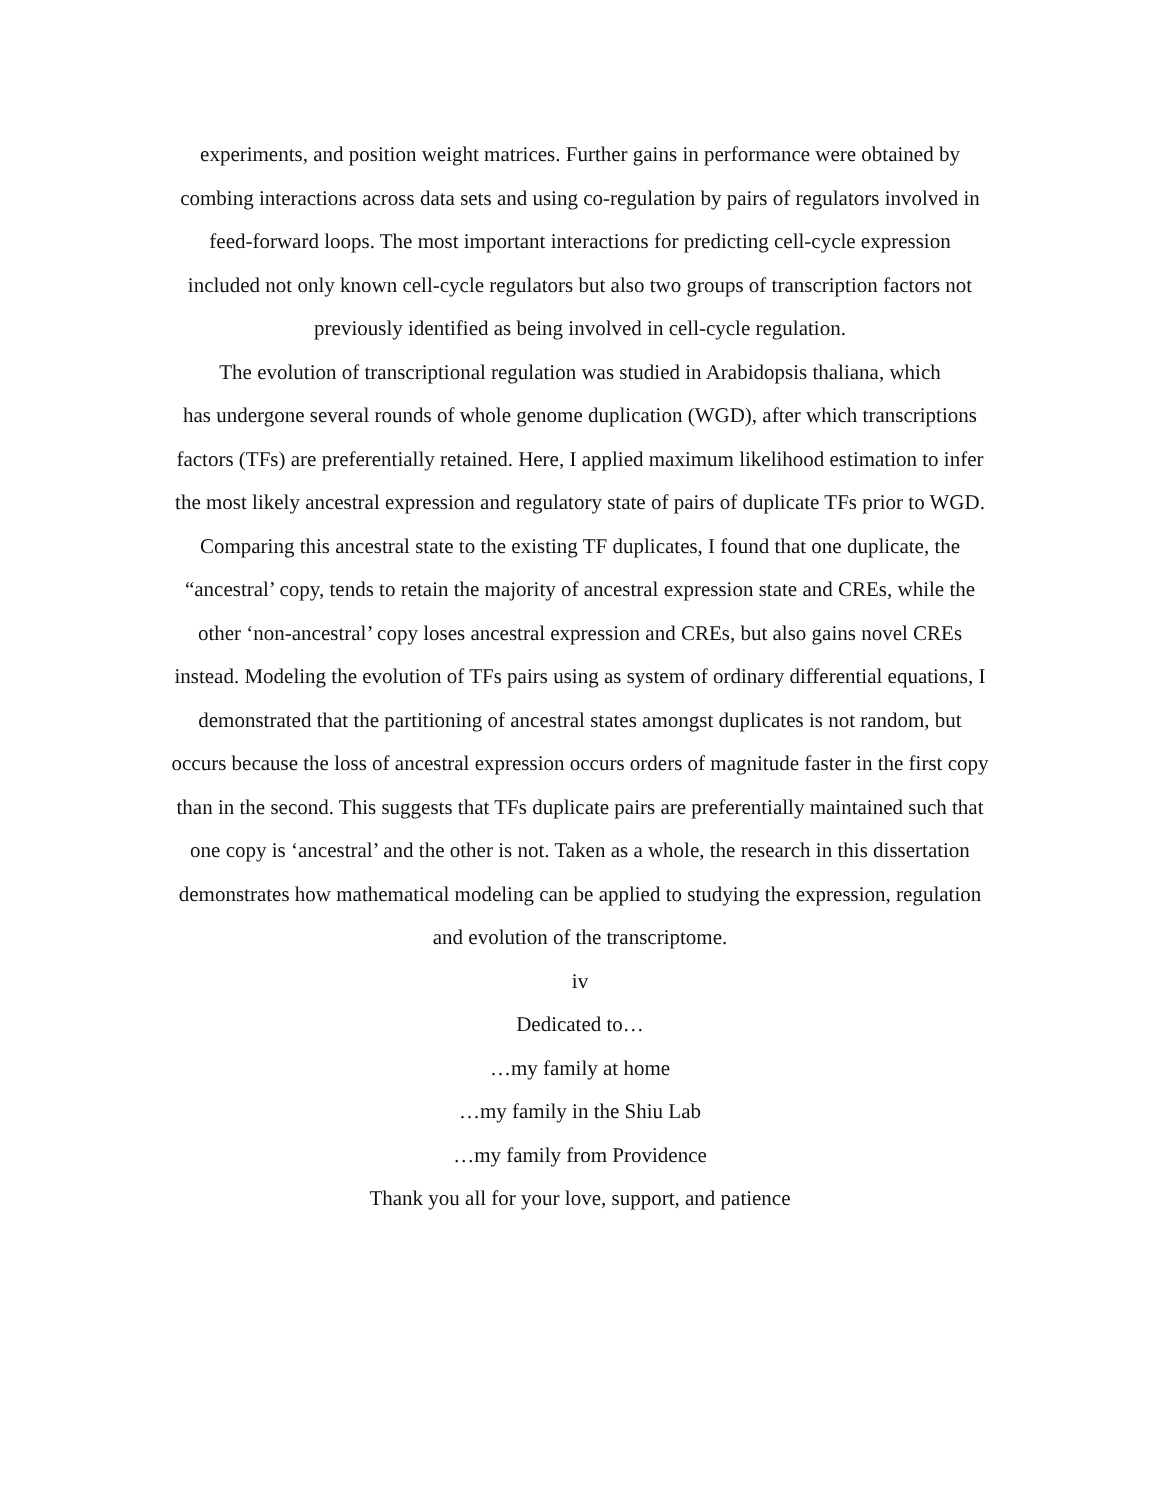experiments, and position weight matrices. Further gains in performance were obtained by
combing interactions across data sets and using co-regulation by pairs of regulators involved in
feed-forward loops. The most important interactions for predicting cell-cycle expression
included not only known cell-cycle regulators but also two groups of transcription factors not
previously identified as being involved in cell-cycle regulation.
The evolution of transcriptional regulation was studied in Arabidopsis thaliana, which
has undergone several rounds of whole genome duplication (WGD), after which transcriptions
factors (TFs) are preferentially retained. Here, I applied maximum likelihood estimation to infer
the most likely ancestral expression and regulatory state of pairs of duplicate TFs prior to WGD.
Comparing this ancestral state to the existing TF duplicates, I found that one duplicate, the
“ancestral’ copy, tends to retain the majority of ancestral expression state and CREs, while the
other ‘non-ancestral’ copy loses ancestral expression and CREs, but also gains novel CREs
instead. Modeling the evolution of TFs pairs using as system of ordinary differential equations, I
demonstrated that the partitioning of ancestral states amongst duplicates is not random, but
occurs because the loss of ancestral expression occurs orders of magnitude faster in the first copy
than in the second. This suggests that TFs duplicate pairs are preferentially maintained such that
one copy is ‘ancestral’ and the other is not. Taken as a whole, the research in this dissertation
demonstrates how mathematical modeling can be applied to studying the expression, regulation
and evolution of the transcriptome.
iv
Dedicated to…
…my family at home
…my family in the Shiu Lab
…my family from Providence
Thank you all for your love, support, and patience